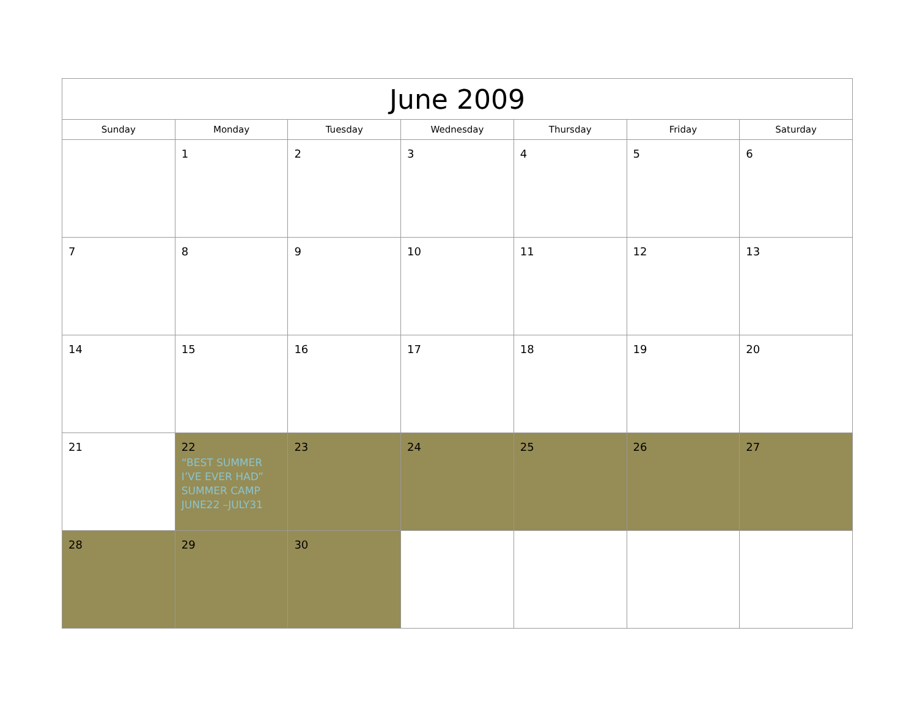| June 2009 | | | | | | |
| --- | --- | --- | --- | --- | --- | --- |
| Sunday | Monday | Tuesday | Wednesday | Thursday | Friday | Saturday |
| | 1 | 2 | 3 | 4 | 5 | 6 |
| 7 | 8 | 9 | 10 | 11 | 12 | 13 |
| 14 | 15 | 16 | 17 | 18 | 19 | 20 |
| 21 | 22 “BEST SUMMER I’VE EVER HAD” SUMMER CAMP JUNE22 –JULY31 | 23 | 24 | 25 | 26 | 27 |
| 28 | 29 | 30 | | | | |